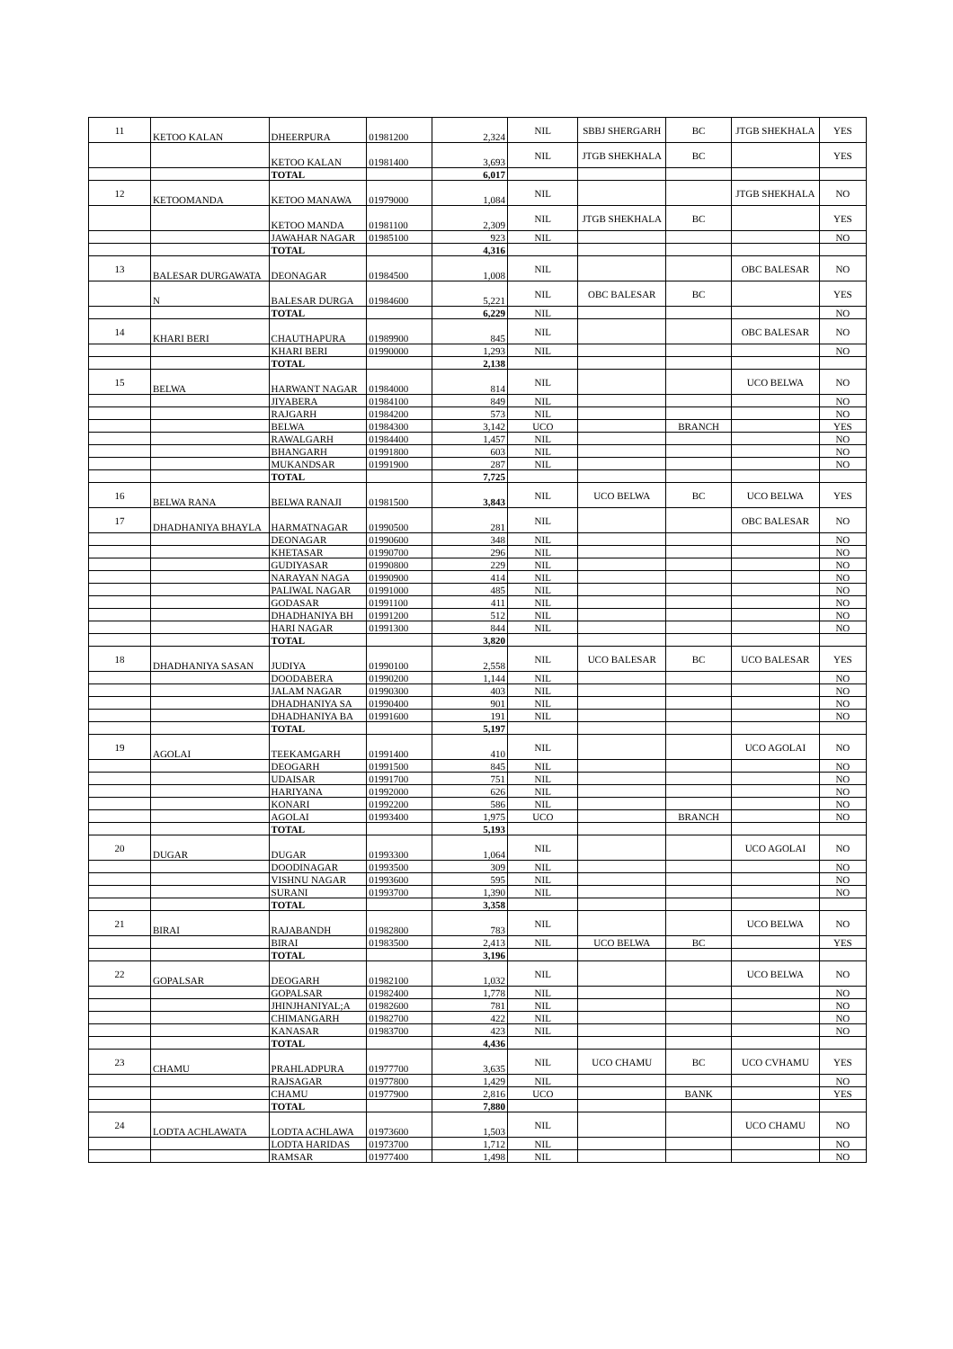| 11 | KETOO KALAN | DHEERPURA | 01981200 | 2,324 | NIL | SBBJ SHERGARH | BC | JTGB SHEKHALA | YES |
| | | KETOO KALAN | 01981400 | 3,693 | NIL | JTGB SHEKHALA | BC | | YES |
| | | TOTAL | | 6,017 | | | | | |
| 12 | KETOOMANDA | KETOO MANAWA | 01979000 | 1,084 | NIL | | | JTGB SHEKHALA | NO |
| | | KETOO MANDA | 01981100 | 2,309 | NIL | JTGB SHEKHALA | BC | | YES |
| | | JAWAHAR NAGAR | 01985100 | 923 | NIL | | | | NO |
| | | TOTAL | | 4,316 | | | | | |
| 13 | BALESAR DURGAWATA | DEONAGAR | 01984500 | 1,008 | NIL | | | OBC BALESAR | NO |
| | N | BALESAR DURGA | 01984600 | 5,221 | NIL | OBC BALESAR | BC | | YES |
| | | TOTAL | | 6,229 | NIL | | | | NO |
| 14 | KHARI BERI | CHAUTHAPURA | 01989900 | 845 | NIL | | | OBC BALESAR | NO |
| | | KHARI BERI | 01990000 | 1,293 | NIL | | | | NO |
| | | TOTAL | | 2,138 | | | | | |
| 15 | BELWA | HARWANT NAGAR | 01984000 | 814 | NIL | | | UCO BELWA | NO |
| | | JIYABERA | 01984100 | 849 | NIL | | | | NO |
| | | RAJGARH | 01984200 | 573 | NIL | | | | NO |
| | | BELWA | 01984300 | 3,142 | UCO | | BRANCH | | YES |
| | | RAWALGARH | 01984400 | 1,457 | NIL | | | | NO |
| | | BHANGARH | 01991800 | 603 | NIL | | | | NO |
| | | MUKANDSAR | 01991900 | 287 | NIL | | | | NO |
| | | TOTAL | | 7,725 | | | | | |
| 16 | BELWA RANA | BELWA RANAJI | 01981500 | 3,843 | NIL | UCO BELWA | BC | UCO BELWA | YES |
| 17 | DHADHANIYA BHAYLA | HARMATNAGAR | 01990500 | 281 | NIL | | | OBC BALESAR | NO |
| | | DEONAGAR | 01990600 | 348 | NIL | | | | NO |
| | | KHETASAR | 01990700 | 296 | NIL | | | | NO |
| | | GUDIYASAR | 01990800 | 229 | NIL | | | | NO |
| | | NARAYAN NAGA | 01990900 | 414 | NIL | | | | NO |
| | | PALIWAL NAGAR | 01991000 | 485 | NIL | | | | NO |
| | | GODASAR | 01991100 | 411 | NIL | | | | NO |
| | | DHADHANIYA BH | 01991200 | 512 | NIL | | | | NO |
| | | HARI NAGAR | 01991300 | 844 | NIL | | | | NO |
| | | TOTAL | | 3,820 | | | | | |
| 18 | DHADHANIYA SASAN | JUDIYA | 01990100 | 2,558 | NIL | UCO BALESAR | BC | UCO BALESAR | YES |
| | | DOODABERA | 01990200 | 1,144 | NIL | | | | NO |
| | | JALAM NAGAR | 01990300 | 403 | NIL | | | | NO |
| | | DHADHANIYA SA | 01990400 | 901 | NIL | | | | NO |
| | | DHADHANIYA BA | 01991600 | 191 | NIL | | | | NO |
| | | TOTAL | | 5,197 | | | | | |
| 19 | AGOLAI | TEEKAMGARH | 01991400 | 410 | NIL | | | UCO AGOLAI | NO |
| | | DEOGARH | 01991500 | 845 | NIL | | | | NO |
| | | UDAISAR | 01991700 | 751 | NIL | | | | NO |
| | | HARIYANA | 01992000 | 626 | NIL | | | | NO |
| | | KONARI | 01992200 | 586 | NIL | | | | NO |
| | | AGOLAI | 01993400 | 1,975 | UCO | | BRANCH | | NO |
| | | TOTAL | | 5,193 | | | | | |
| 20 | DUGAR | DUGAR | 01993300 | 1,064 | NIL | | | UCO AGOLAI | NO |
| | | DOODINAGAR | 01993500 | 309 | NIL | | | | NO |
| | | VISHNU NAGAR | 01993600 | 595 | NIL | | | | NO |
| | | SURANI | 01993700 | 1,390 | NIL | | | | NO |
| | | TOTAL | | 3,358 | | | | | |
| 21 | BIRAI | RAJABANDH | 01982800 | 783 | NIL | | | UCO BELWA | NO |
| | | BIRAI | 01983500 | 2,413 | NIL | UCO BELWA | BC | | YES |
| | | TOTAL | | 3,196 | | | | | |
| 22 | GOPALSAR | DEOGARH | 01982100 | 1,032 | NIL | | | UCO BELWA | NO |
| | | GOPALSAR | 01982400 | 1,778 | NIL | | | | NO |
| | | JHINJHANIYAL;A | 01982600 | 781 | NIL | | | | NO |
| | | CHIMANGARH | 01982700 | 422 | NIL | | | | NO |
| | | KANASAR | 01983700 | 423 | NIL | | | | NO |
| | | TOTAL | | 4,436 | | | | | |
| 23 | CHAMU | PRAHLADPURA | 01977700 | 3,635 | NIL | UCO CHAMU | BC | UCO CVHAMU | YES |
| | | RAJSAGAR | 01977800 | 1,429 | NIL | | | | NO |
| | | CHAMU | 01977900 | 2,816 | UCO | | BANK | | YES |
| | | TOTAL | | 7,880 | | | | | |
| 24 | LODTA ACHLAWATA | LODTA ACHLAWA | 01973600 | 1,503 | NIL | | | UCO CHAMU | NO |
| | | LODTA HARIDAS | 01973700 | 1,712 | NIL | | | | NO |
| | | RAMSAR | 01977400 | 1,498 | NIL | | | | NO |